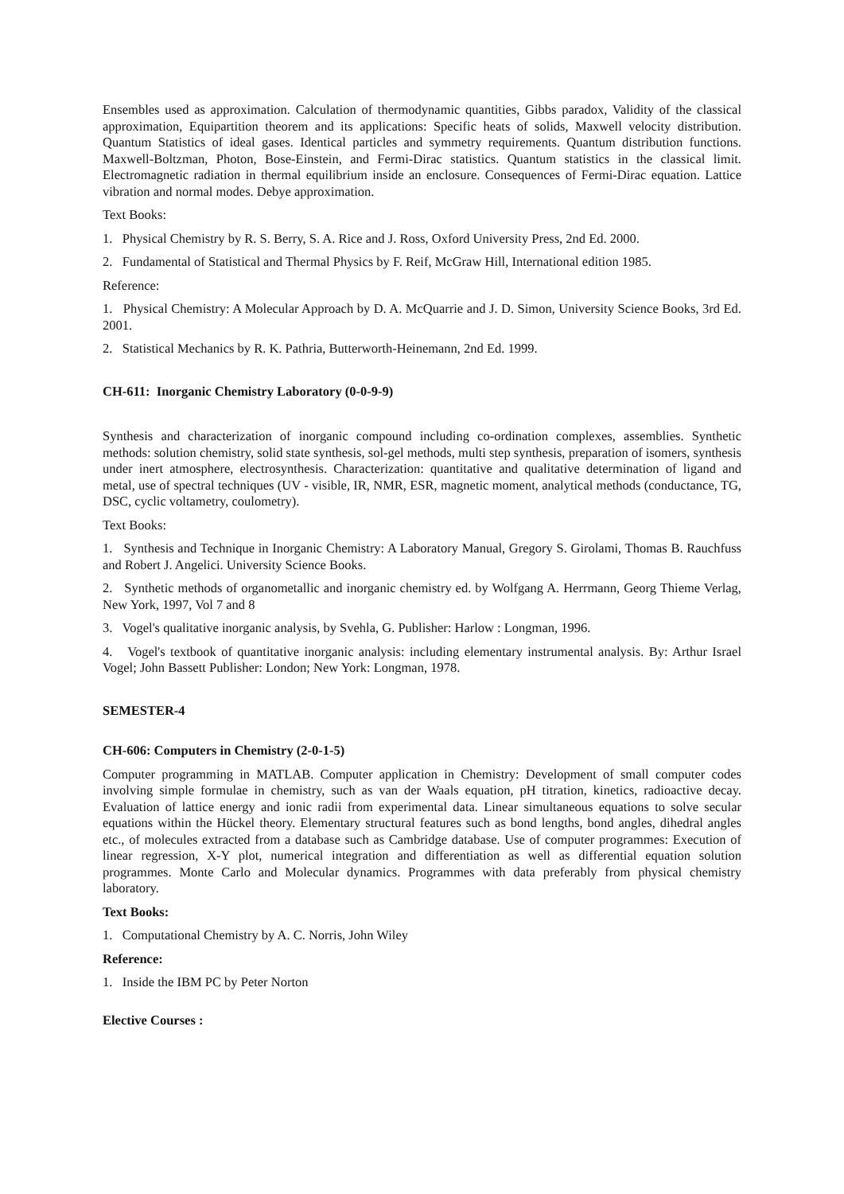Ensembles used as approximation. Calculation of thermodynamic quantities, Gibbs paradox, Validity of the classical approximation, Equipartition theorem and its applications: Specific heats of solids, Maxwell velocity distribution. Quantum Statistics of ideal gases. Identical particles and symmetry requirements. Quantum distribution functions. Maxwell-Boltzman, Photon, Bose-Einstein, and Fermi-Dirac statistics. Quantum statistics in the classical limit. Electromagnetic radiation in thermal equilibrium inside an enclosure. Consequences of Fermi-Dirac equation. Lattice vibration and normal modes. Debye approximation.
Text Books:
1. Physical Chemistry by R. S. Berry, S. A. Rice and J. Ross, Oxford University Press, 2nd Ed. 2000.
2. Fundamental of Statistical and Thermal Physics by F. Reif, McGraw Hill, International edition 1985.
Reference:
1. Physical Chemistry: A Molecular Approach by D. A. McQuarrie and J. D. Simon, University Science Books, 3rd Ed. 2001.
2. Statistical Mechanics by R. K. Pathria, Butterworth-Heinemann, 2nd Ed. 1999.
CH-611: Inorganic Chemistry Laboratory (0-0-9-9)
Synthesis and characterization of inorganic compound including co-ordination complexes, assemblies. Synthetic methods: solution chemistry, solid state synthesis, sol-gel methods, multi step synthesis, preparation of isomers, synthesis under inert atmosphere, electrosynthesis. Characterization: quantitative and qualitative determination of ligand and metal, use of spectral techniques (UV - visible, IR, NMR, ESR, magnetic moment, analytical methods (conductance, TG, DSC, cyclic voltametry, coulometry).
Text Books:
1. Synthesis and Technique in Inorganic Chemistry: A Laboratory Manual, Gregory S. Girolami, Thomas B. Rauchfuss and Robert J. Angelici. University Science Books.
2. Synthetic methods of organometallic and inorganic chemistry ed. by Wolfgang A. Herrmann, Georg Thieme Verlag, New York, 1997, Vol 7 and 8
3. Vogel's qualitative inorganic analysis, by Svehla, G. Publisher: Harlow : Longman, 1996.
4. Vogel's textbook of quantitative inorganic analysis: including elementary instrumental analysis. By: Arthur Israel Vogel; John Bassett Publisher: London; New York: Longman, 1978.
SEMESTER-4
CH-606: Computers in Chemistry (2-0-1-5)
Computer programming in MATLAB. Computer application in Chemistry: Development of small computer codes involving simple formulae in chemistry, such as van der Waals equation, pH titration, kinetics, radioactive decay. Evaluation of lattice energy and ionic radii from experimental data. Linear simultaneous equations to solve secular equations within the Hückel theory. Elementary structural features such as bond lengths, bond angles, dihedral angles etc., of molecules extracted from a database such as Cambridge database. Use of computer programmes: Execution of linear regression, X-Y plot, numerical integration and differentiation as well as differential equation solution programmes. Monte Carlo and Molecular dynamics. Programmes with data preferably from physical chemistry laboratory.
Text Books:
1. Computational Chemistry by A. C. Norris, John Wiley
Reference:
1. Inside the IBM PC by Peter Norton
Elective Courses :